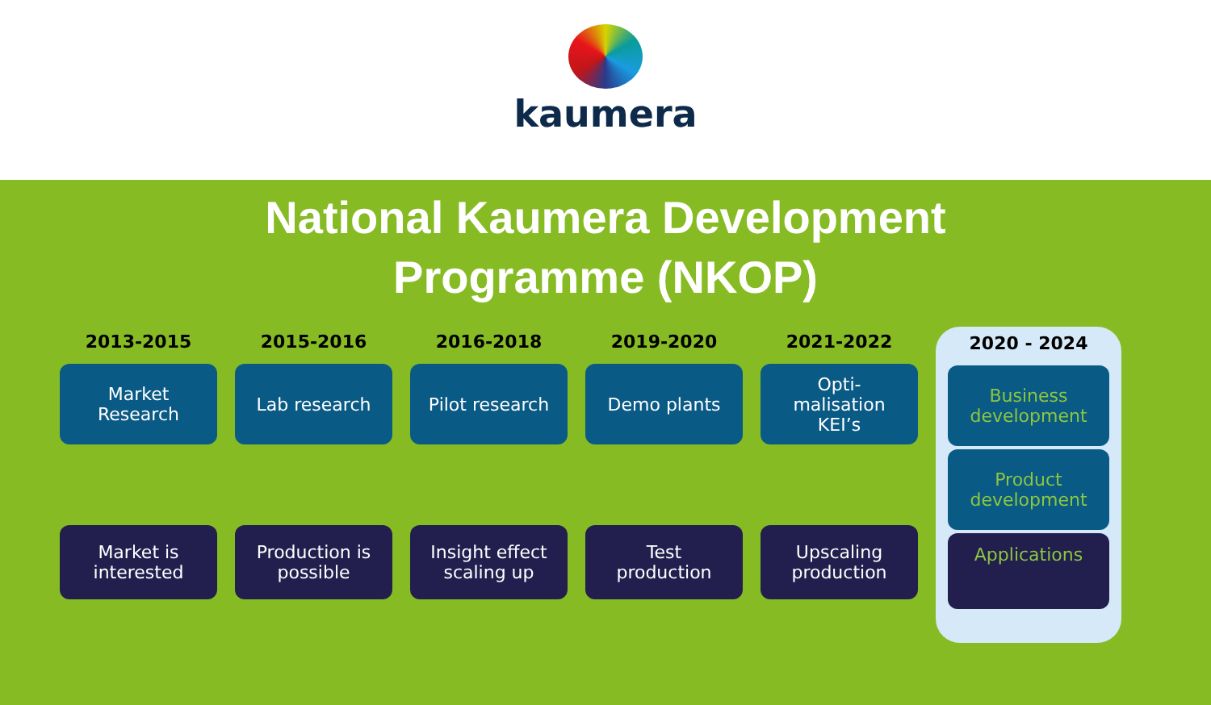kaumera
National Kaumera Development
Programme (NKOP)
2013-2015
Market
Research
Market is
interested
2015-2016
Lab research
Production is
possible
2016-2018
Pilot research
Insight effect
scaling up
2019-2020
Demo plants
Test
production
2021-2022
Opti-
malisation
KEI’s
Upscaling
production
2020 - 2024
Business
development
Product
development
Applications